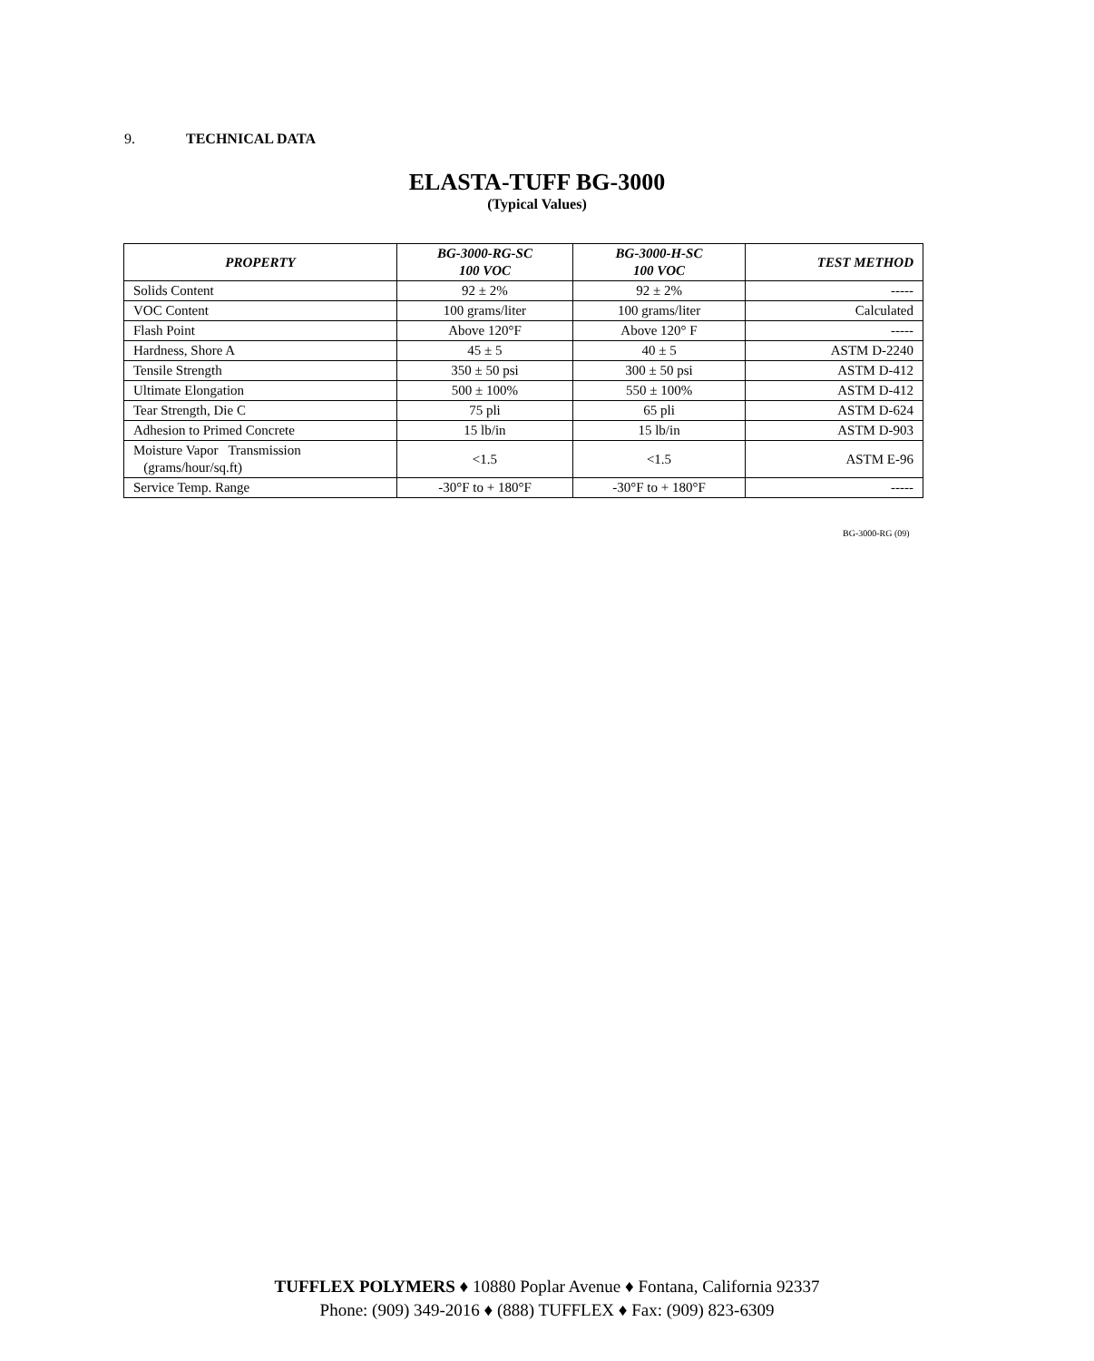9. TECHNICAL DATA
ELASTA-TUFF BG-3000
(Typical Values)
| PROPERTY | BG-3000-RG-SC 100 VOC | BG-3000-H-SC 100 VOC | TEST METHOD |
| --- | --- | --- | --- |
| Solids Content | 92 ± 2% | 92 ± 2% | ----- |
| VOC Content | 100 grams/liter | 100 grams/liter | Calculated |
| Flash Point | Above 120°F | Above 120° F | ----- |
| Hardness, Shore A | 45 ± 5 | 40 ± 5 | ASTM D-2240 |
| Tensile Strength | 350 ± 50 psi | 300 ± 50 psi | ASTM D-412 |
| Ultimate Elongation | 500 ± 100% | 550 ± 100% | ASTM D-412 |
| Tear Strength, Die C | 75 pli | 65 pli | ASTM D-624 |
| Adhesion to Primed Concrete | 15 lb/in | 15 lb/in | ASTM D-903 |
| Moisture Vapor Transmission (grams/hour/sq.ft) | <1.5 | <1.5 | ASTM E-96 |
| Service Temp. Range | -30°F to + 180°F | -30°F to + 180°F | ----- |
BG-3000-RG (09)
TUFFLEX POLYMERS ♦ 10880 Poplar Avenue ♦ Fontana, California 92337
Phone: (909) 349-2016 ♦ (888) TUFFLEX ♦ Fax: (909) 823-6309